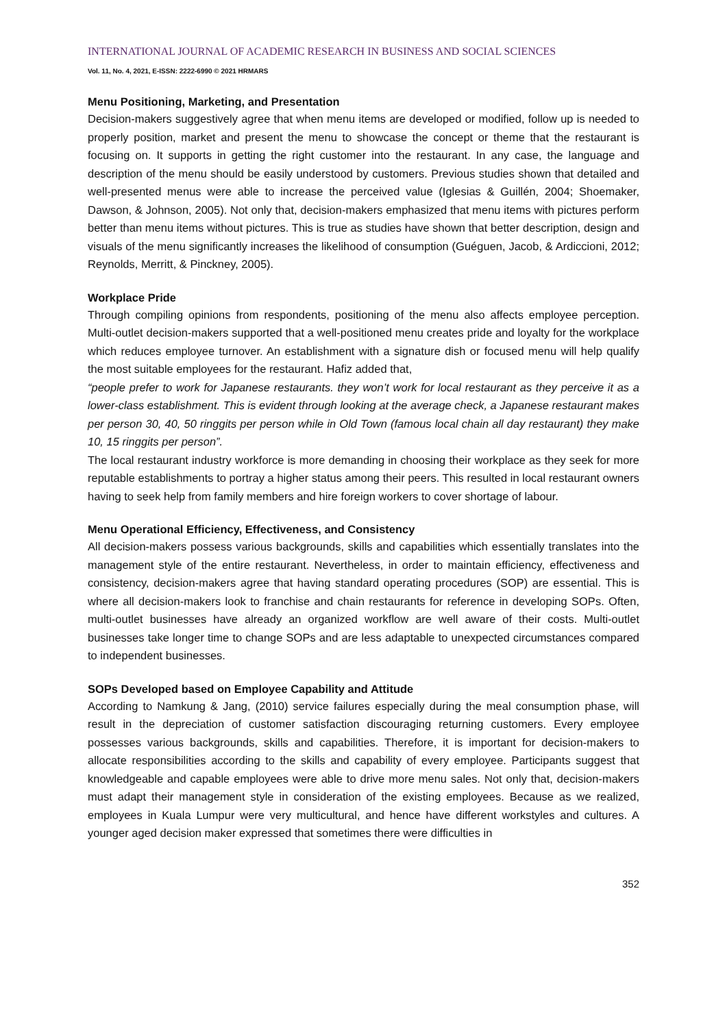INTERNATIONAL JOURNAL OF ACADEMIC RESEARCH IN BUSINESS AND SOCIAL SCIENCES
Vol. 11, No. 4, 2021, E-ISSN: 2222-6990 © 2021 HRMARS
Menu Positioning, Marketing, and Presentation
Decision-makers suggestively agree that when menu items are developed or modified, follow up is needed to properly position, market and present the menu to showcase the concept or theme that the restaurant is focusing on. It supports in getting the right customer into the restaurant. In any case, the language and description of the menu should be easily understood by customers. Previous studies shown that detailed and well-presented menus were able to increase the perceived value (Iglesias & Guillén, 2004; Shoemaker, Dawson, & Johnson, 2005). Not only that, decision-makers emphasized that menu items with pictures perform better than menu items without pictures. This is true as studies have shown that better description, design and visuals of the menu significantly increases the likelihood of consumption (Guéguen, Jacob, & Ardiccioni, 2012; Reynolds, Merritt, & Pinckney, 2005).
Workplace Pride
Through compiling opinions from respondents, positioning of the menu also affects employee perception. Multi-outlet decision-makers supported that a well-positioned menu creates pride and loyalty for the workplace which reduces employee turnover. An establishment with a signature dish or focused menu will help qualify the most suitable employees for the restaurant. Hafiz added that,
“people prefer to work for Japanese restaurants. they won’t work for local restaurant as they perceive it as a lower-class establishment. This is evident through looking at the average check, a Japanese restaurant makes per person 30, 40, 50 ringgits per person while in Old Town (famous local chain all day restaurant) they make 10, 15 ringgits per person”.
The local restaurant industry workforce is more demanding in choosing their workplace as they seek for more reputable establishments to portray a higher status among their peers. This resulted in local restaurant owners having to seek help from family members and hire foreign workers to cover shortage of labour.
Menu Operational Efficiency, Effectiveness, and Consistency
All decision-makers possess various backgrounds, skills and capabilities which essentially translates into the management style of the entire restaurant. Nevertheless, in order to maintain efficiency, effectiveness and consistency, decision-makers agree that having standard operating procedures (SOP) are essential. This is where all decision-makers look to franchise and chain restaurants for reference in developing SOPs. Often, multi-outlet businesses have already an organized workflow are well aware of their costs. Multi-outlet businesses take longer time to change SOPs and are less adaptable to unexpected circumstances compared to independent businesses.
SOPs Developed based on Employee Capability and Attitude
According to Namkung & Jang, (2010) service failures especially during the meal consumption phase, will result in the depreciation of customer satisfaction discouraging returning customers. Every employee possesses various backgrounds, skills and capabilities. Therefore, it is important for decision-makers to allocate responsibilities according to the skills and capability of every employee. Participants suggest that knowledgeable and capable employees were able to drive more menu sales. Not only that, decision-makers must adapt their management style in consideration of the existing employees. Because as we realized, employees in Kuala Lumpur were very multicultural, and hence have different workstyles and cultures. A younger aged decision maker expressed that sometimes there were difficulties in
352